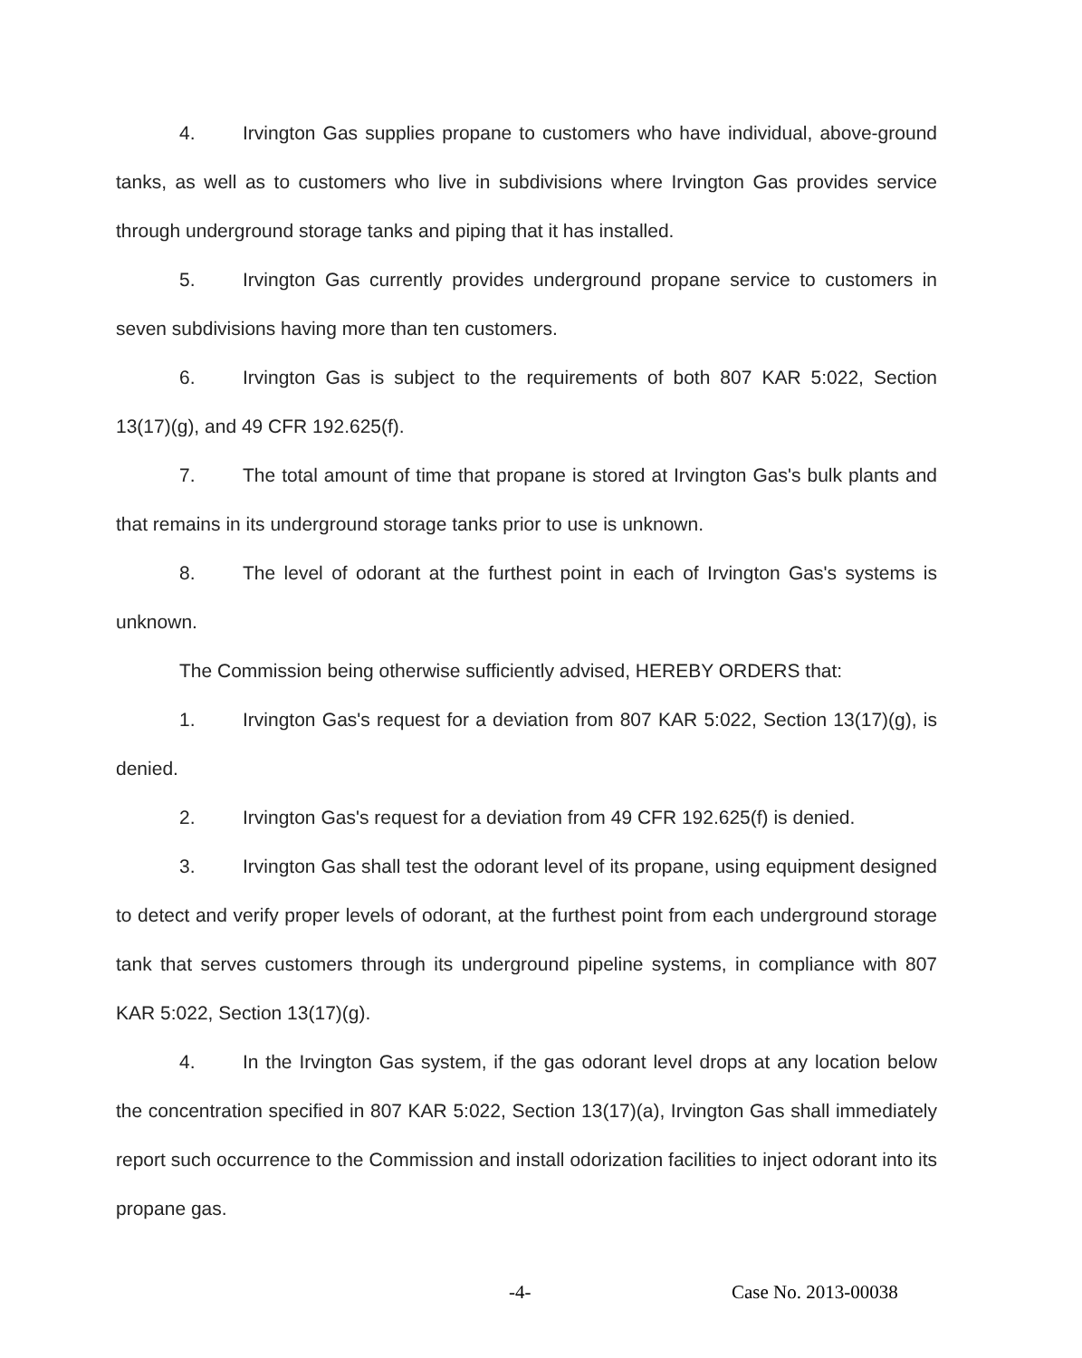4. Irvington Gas supplies propane to customers who have individual, above-ground tanks, as well as to customers who live in subdivisions where Irvington Gas provides service through underground storage tanks and piping that it has installed.
5. Irvington Gas currently provides underground propane service to customers in seven subdivisions having more than ten customers.
6. Irvington Gas is subject to the requirements of both 807 KAR 5:022, Section 13(17)(g), and 49 CFR 192.625(f).
7. The total amount of time that propane is stored at Irvington Gas's bulk plants and that remains in its underground storage tanks prior to use is unknown.
8. The level of odorant at the furthest point in each of Irvington Gas's systems is unknown.
The Commission being otherwise sufficiently advised, HEREBY ORDERS that:
1. Irvington Gas's request for a deviation from 807 KAR 5:022, Section 13(17)(g), is denied.
2. Irvington Gas's request for a deviation from 49 CFR 192.625(f) is denied.
3. Irvington Gas shall test the odorant level of its propane, using equipment designed to detect and verify proper levels of odorant, at the furthest point from each underground storage tank that serves customers through its underground pipeline systems, in compliance with 807 KAR 5:022, Section 13(17)(g).
4. In the Irvington Gas system, if the gas odorant level drops at any location below the concentration specified in 807 KAR 5:022, Section 13(17)(a), Irvington Gas shall immediately report such occurrence to the Commission and install odorization facilities to inject odorant into its propane gas.
-4- Case No. 2013-00038